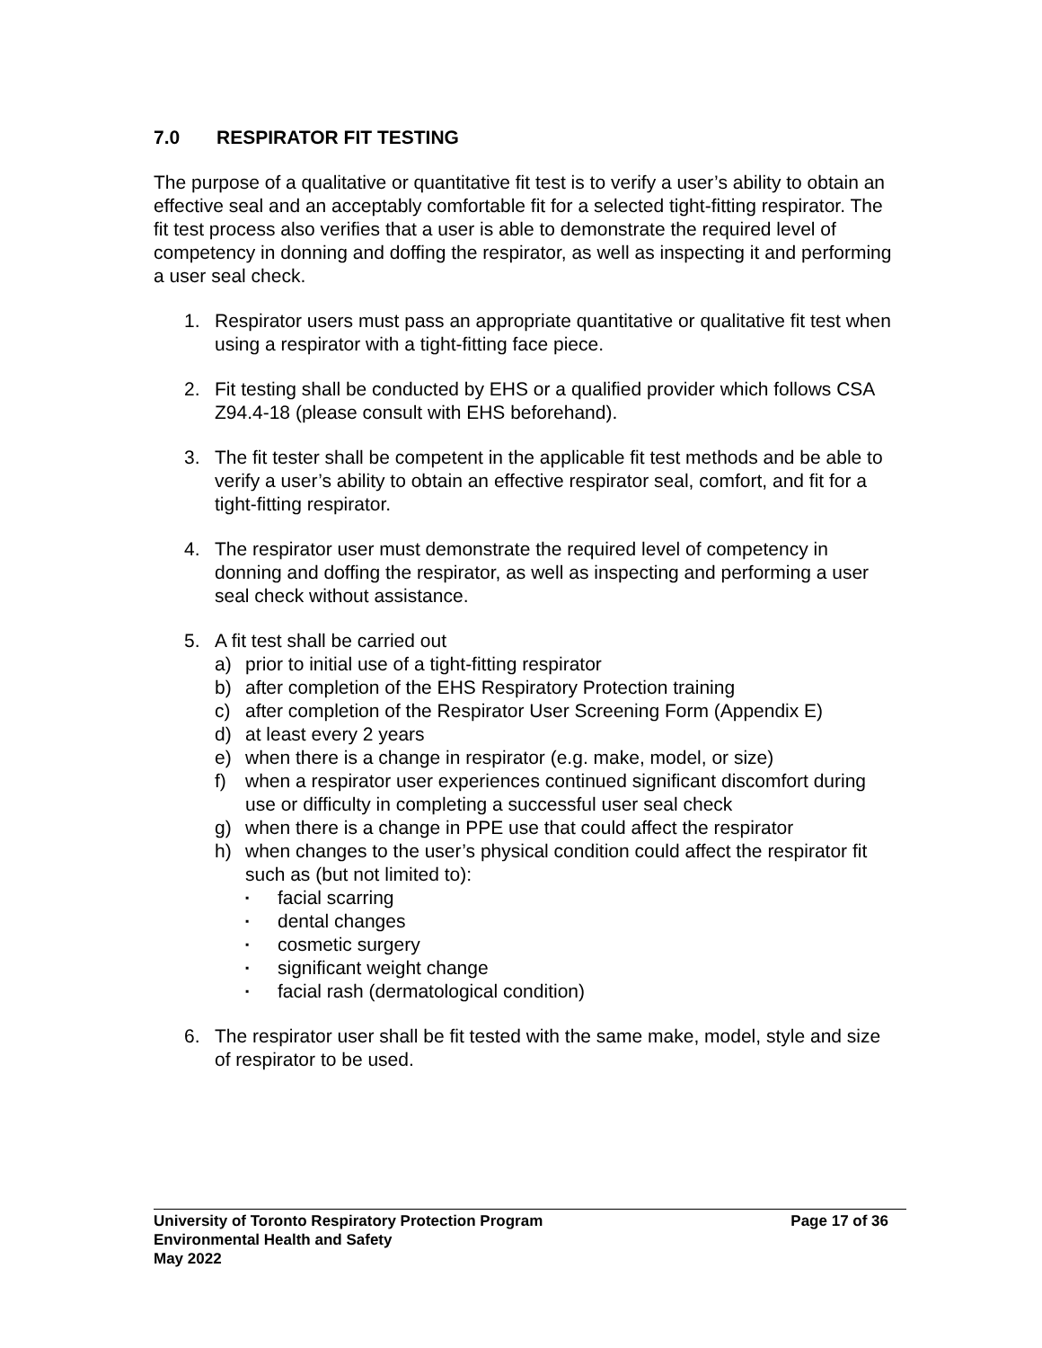7.0 RESPIRATOR FIT TESTING
The purpose of a qualitative or quantitative fit test is to verify a user’s ability to obtain an effective seal and an acceptably comfortable fit for a selected tight-fitting respirator. The fit test process also verifies that a user is able to demonstrate the required level of competency in donning and doffing the respirator, as well as inspecting it and performing a user seal check.
1. Respirator users must pass an appropriate quantitative or qualitative fit test when using a respirator with a tight-fitting face piece.
2. Fit testing shall be conducted by EHS or a qualified provider which follows CSA Z94.4-18 (please consult with EHS beforehand).
3. The fit tester shall be competent in the applicable fit test methods and be able to verify a user’s ability to obtain an effective respirator seal, comfort, and fit for a tight-fitting respirator.
4. The respirator user must demonstrate the required level of competency in donning and doffing the respirator, as well as inspecting and performing a user seal check without assistance.
5. A fit test shall be carried out
a) prior to initial use of a tight-fitting respirator
b) after completion of the EHS Respiratory Protection training
c) after completion of the Respirator User Screening Form (Appendix E)
d) at least every 2 years
e) when there is a change in respirator (e.g. make, model, or size)
f) when a respirator user experiences continued significant discomfort during use or difficulty in completing a successful user seal check
g) when there is a change in PPE use that could affect the respirator
h) when changes to the user’s physical condition could affect the respirator fit such as (but not limited to):
▪
facial scarring
▪
dental changes
▪
cosmetic surgery
▪
significant weight change
▪
facial rash (dermatological condition)
6. The respirator user shall be fit tested with the same make, model, style and size of respirator to be used.
University of Toronto Respiratory Protection Program Page 17 of 36
Environmental Health and Safety
May 2022